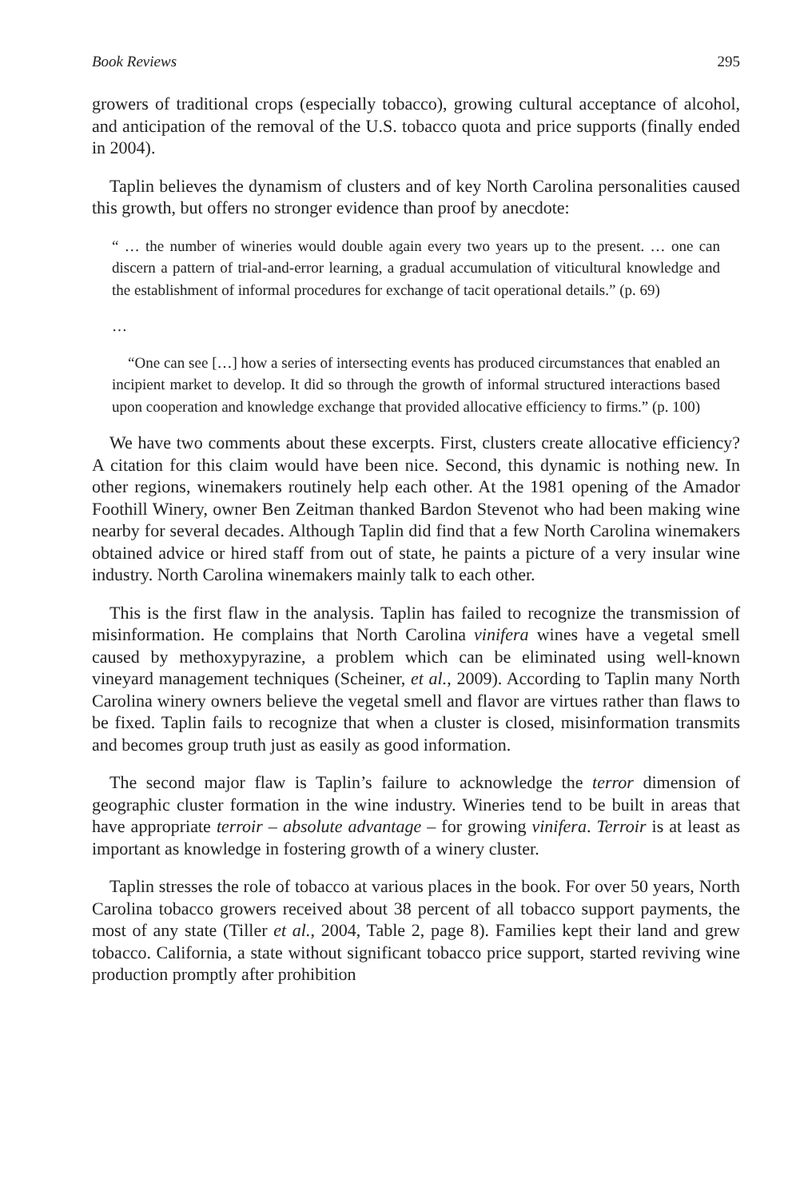Book Reviews 295
growers of traditional crops (especially tobacco), growing cultural acceptance of alcohol, and anticipation of the removal of the U.S. tobacco quota and price supports (finally ended in 2004).
Taplin believes the dynamism of clusters and of key North Carolina personalities caused this growth, but offers no stronger evidence than proof by anecdote:
“ … the number of wineries would double again every two years up to the present. … one can discern a pattern of trial-and-error learning, a gradual accumulation of viticultural knowledge and the establishment of informal procedures for exchange of tacit operational details.” (p. 69)
…
“One can see […] how a series of intersecting events has produced circumstances that enabled an incipient market to develop. It did so through the growth of informal structured interactions based upon cooperation and knowledge exchange that provided allocative efficiency to firms.” (p. 100)
We have two comments about these excerpts. First, clusters create allocative efficiency? A citation for this claim would have been nice. Second, this dynamic is nothing new. In other regions, winemakers routinely help each other. At the 1981 opening of the Amador Foothill Winery, owner Ben Zeitman thanked Bardon Stevenot who had been making wine nearby for several decades. Although Taplin did find that a few North Carolina winemakers obtained advice or hired staff from out of state, he paints a picture of a very insular wine industry. North Carolina winemakers mainly talk to each other.
This is the first flaw in the analysis. Taplin has failed to recognize the transmission of misinformation. He complains that North Carolina vinifera wines have a vegetal smell caused by methoxypyrazine, a problem which can be eliminated using well-known vineyard management techniques (Scheiner, et al., 2009). According to Taplin many North Carolina winery owners believe the vegetal smell and flavor are virtues rather than flaws to be fixed. Taplin fails to recognize that when a cluster is closed, misinformation transmits and becomes group truth just as easily as good information.
The second major flaw is Taplin’s failure to acknowledge the terror dimension of geographic cluster formation in the wine industry. Wineries tend to be built in areas that have appropriate terroir – absolute advantage – for growing vinifera. Terroir is at least as important as knowledge in fostering growth of a winery cluster.
Taplin stresses the role of tobacco at various places in the book. For over 50 years, North Carolina tobacco growers received about 38 percent of all tobacco support payments, the most of any state (Tiller et al., 2004, Table 2, page 8). Families kept their land and grew tobacco. California, a state without significant tobacco price support, started reviving wine production promptly after prohibition